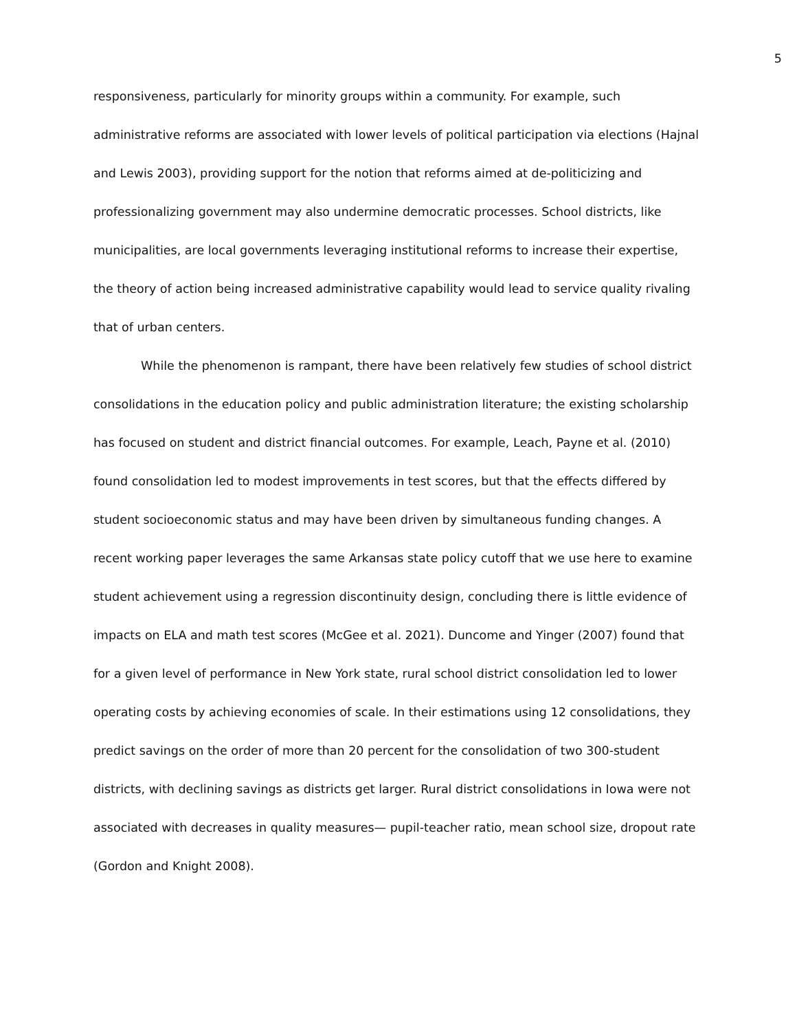5
responsiveness, particularly for minority groups within a community. For example, such administrative reforms are associated with lower levels of political participation via elections (Hajnal and Lewis 2003), providing support for the notion that reforms aimed at de-politicizing and professionalizing government may also undermine democratic processes. School districts, like municipalities, are local governments leveraging institutional reforms to increase their expertise, the theory of action being increased administrative capability would lead to service quality rivaling that of urban centers.
While the phenomenon is rampant, there have been relatively few studies of school district consolidations in the education policy and public administration literature; the existing scholarship has focused on student and district financial outcomes. For example, Leach, Payne et al. (2010) found consolidation led to modest improvements in test scores, but that the effects differed by student socioeconomic status and may have been driven by simultaneous funding changes. A recent working paper leverages the same Arkansas state policy cutoff that we use here to examine student achievement using a regression discontinuity design, concluding there is little evidence of impacts on ELA and math test scores (McGee et al. 2021). Duncome and Yinger (2007) found that for a given level of performance in New York state, rural school district consolidation led to lower operating costs by achieving economies of scale. In their estimations using 12 consolidations, they predict savings on the order of more than 20 percent for the consolidation of two 300-student districts, with declining savings as districts get larger. Rural district consolidations in Iowa were not associated with decreases in quality measures— pupil-teacher ratio, mean school size, dropout rate (Gordon and Knight 2008).